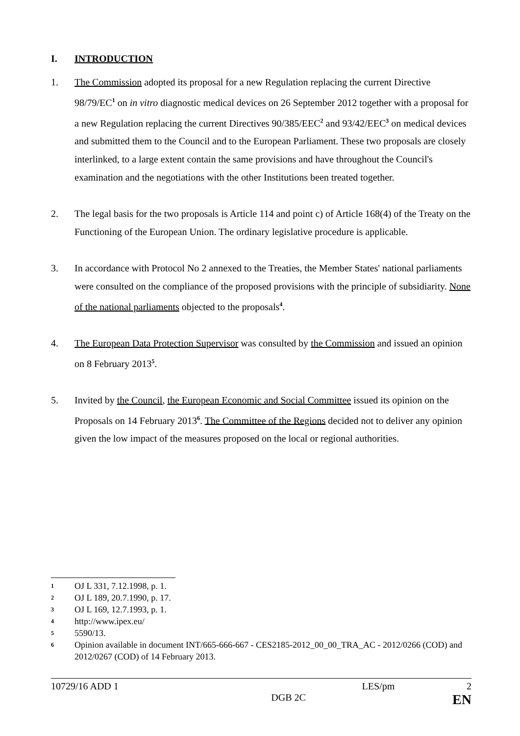I. INTRODUCTION
1. The Commission adopted its proposal for a new Regulation replacing the current Directive 98/79/EC<sup>1</sup> on in vitro diagnostic medical devices on 26 September 2012 together with a proposal for a new Regulation replacing the current Directives 90/385/EEC<sup>2</sup> and 93/42/EEC<sup>3</sup> on medical devices and submitted them to the Council and to the European Parliament. These two proposals are closely interlinked, to a large extent contain the same provisions and have throughout the Council's examination and the negotiations with the other Institutions been treated together.
2. The legal basis for the two proposals is Article 114 and point c) of Article 168(4) of the Treaty on the Functioning of the European Union. The ordinary legislative procedure is applicable.
3. In accordance with Protocol No 2 annexed to the Treaties, the Member States' national parliaments were consulted on the compliance of the proposed provisions with the principle of subsidiarity. None of the national parliaments objected to the proposals<sup>4</sup>.
4. The European Data Protection Supervisor was consulted by the Commission and issued an opinion on 8 February 2013<sup>5</sup>.
5. Invited by the Council, the European Economic and Social Committee issued its opinion on the Proposals on 14 February 2013<sup>6</sup>. The Committee of the Regions decided not to deliver any opinion given the low impact of the measures proposed on the local or regional authorities.
1 OJ L 331, 7.12.1998, p. 1.
2 OJ L 189, 20.7.1990, p. 17.
3 OJ L 169, 12.7.1993, p. 1.
4 http://www.ipex.eu/
5 5590/13.
6 Opinion available in document INT/665-666-667 - CES2185-2012_00_00_TRA_AC - 2012/0266 (COD) and 2012/0267 (COD) of 14 February 2013.
10729/16 ADD 1 LES/pm 2
DGB 2C EN